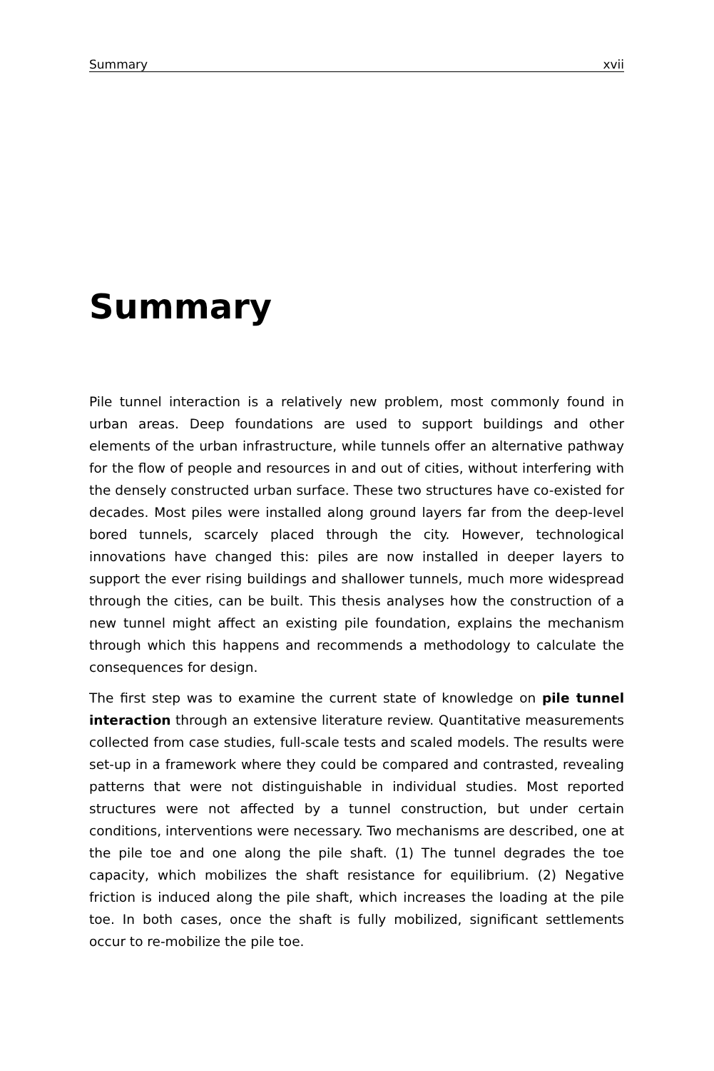Summary xvii
Summary
Pile tunnel interaction is a relatively new problem, most commonly found in urban areas. Deep foundations are used to support buildings and other elements of the urban infrastructure, while tunnels offer an alternative pathway for the flow of people and resources in and out of cities, without interfering with the densely constructed urban surface. These two structures have co-existed for decades. Most piles were installed along ground layers far from the deep-level bored tunnels, scarcely placed through the city. However, technological innovations have changed this: piles are now installed in deeper layers to support the ever rising buildings and shallower tunnels, much more widespread through the cities, can be built. This thesis analyses how the construction of a new tunnel might affect an existing pile foundation, explains the mechanism through which this happens and recommends a methodology to calculate the consequences for design.
The first step was to examine the current state of knowledge on pile tunnel interaction through an extensive literature review. Quantitative measurements collected from case studies, full-scale tests and scaled models. The results were set-up in a framework where they could be compared and contrasted, revealing patterns that were not distinguishable in individual studies. Most reported structures were not affected by a tunnel construction, but under certain conditions, interventions were necessary. Two mechanisms are described, one at the pile toe and one along the pile shaft. (1) The tunnel degrades the toe capacity, which mobilizes the shaft resistance for equilibrium. (2) Negative friction is induced along the pile shaft, which increases the loading at the pile toe. In both cases, once the shaft is fully mobilized, significant settlements occur to re-mobilize the pile toe.